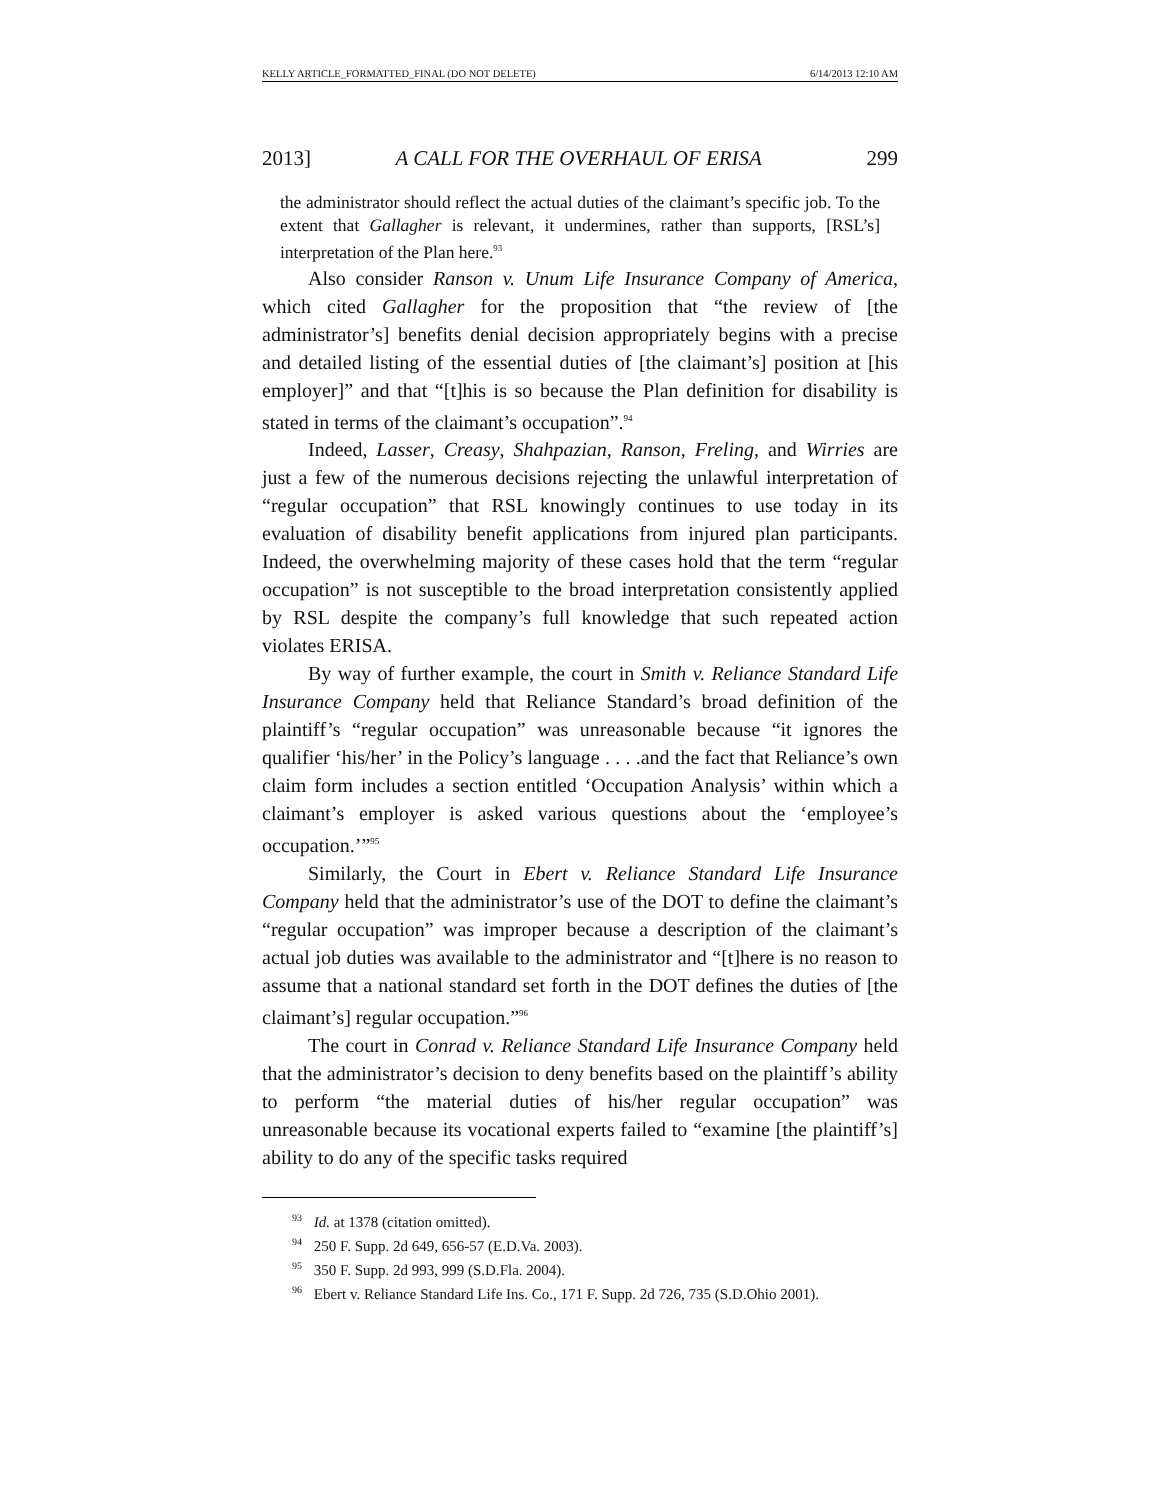KELLY ARTICLE_FORMATTED_FINAL (DO NOT DELETE) 6/14/2013 12:10 AM
2013] A CALL FOR THE OVERHAUL OF ERISA 299
the administrator should reflect the actual duties of the claimant’s specific job. To the extent that Gallagher is relevant, it undermines, rather than supports, [RSL’s] interpretation of the Plan here.<sup>93</sup>
Also consider Ranson v. Unum Life Insurance Company of America, which cited Gallagher for the proposition that “the review of [the administrator’s] benefits denial decision appropriately begins with a precise and detailed listing of the essential duties of [the claimant’s] position at [his employer]” and that “[t]his is so because the Plan definition for disability is stated in terms of the claimant’s occupation”.<sup>94</sup>
Indeed, Lasser, Creasy, Shahpazian, Ranson, Freling, and Wirries are just a few of the numerous decisions rejecting the unlawful interpretation of “regular occupation” that RSL knowingly continues to use today in its evaluation of disability benefit applications from injured plan participants. Indeed, the overwhelming majority of these cases hold that the term “regular occupation” is not susceptible to the broad interpretation consistently applied by RSL despite the company’s full knowledge that such repeated action violates ERISA.
By way of further example, the court in Smith v. Reliance Standard Life Insurance Company held that Reliance Standard’s broad definition of the plaintiff’s “regular occupation” was unreasonable because “it ignores the qualifier ‘his/her’ in the Policy’s language . . . .and the fact that Reliance’s own claim form includes a section entitled ‘Occupation Analysis’ within which a claimant’s employer is asked various questions about the ‘employee’s occupation.’”<sup>95</sup>
Similarly, the Court in Ebert v. Reliance Standard Life Insurance Company held that the administrator’s use of the DOT to define the claimant’s “regular occupation” was improper because a description of the claimant’s actual job duties was available to the administrator and “[t]here is no reason to assume that a national standard set forth in the DOT defines the duties of [the claimant’s] regular occupation.”<sup>96</sup>
The court in Conrad v. Reliance Standard Life Insurance Company held that the administrator’s decision to deny benefits based on the plaintiff’s ability to perform “the material duties of his/her regular occupation” was unreasonable because its vocational experts failed to “examine [the plaintiff’s] ability to do any of the specific tasks required
<sup>93</sup> Id. at 1378 (citation omitted).
<sup>94</sup> 250 F. Supp. 2d 649, 656-57 (E.D.Va. 2003).
<sup>95</sup> 350 F. Supp. 2d 993, 999 (S.D.Fla. 2004).
<sup>96</sup> Ebert v. Reliance Standard Life Ins. Co., 171 F. Supp. 2d 726, 735 (S.D.Ohio 2001).